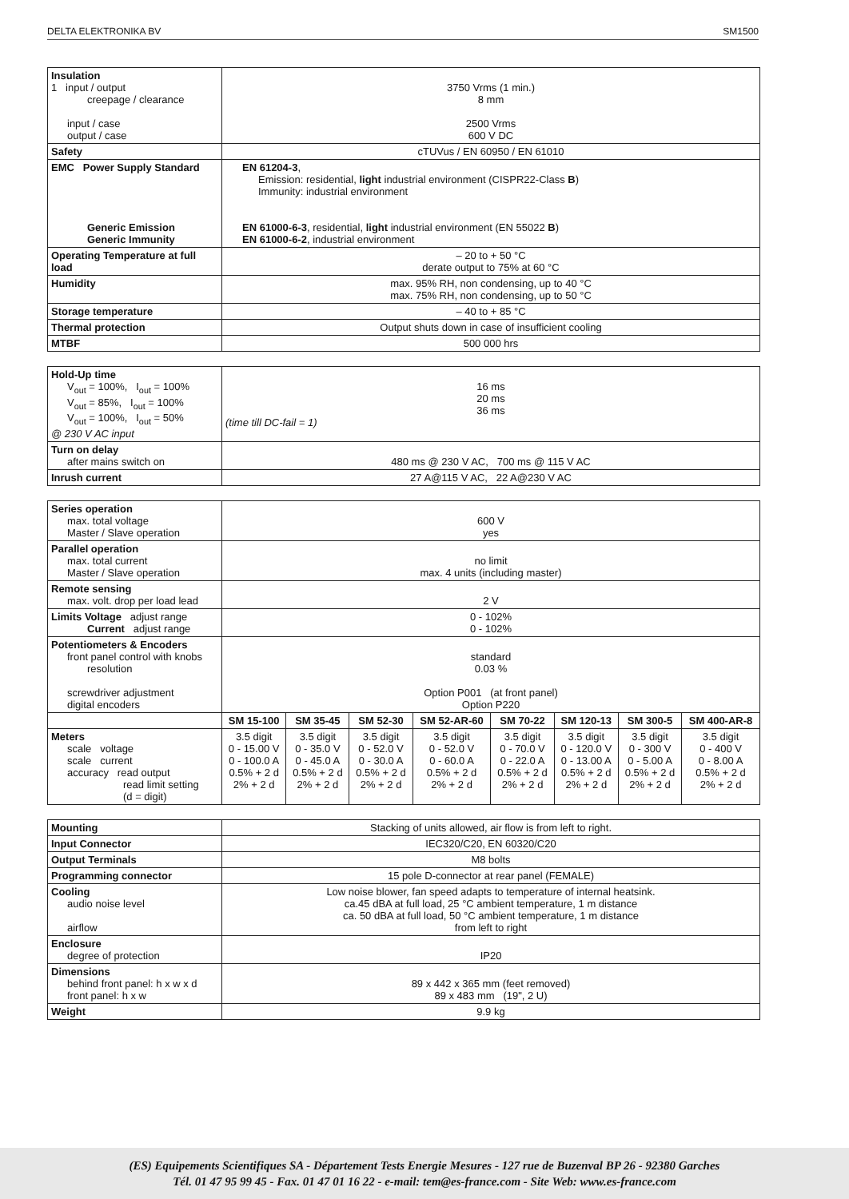DELTA ELEKTRONIKA BV SM1500
| Insulation 1 input / output creepage / clearance input / case output / case | 3750 Vrms (1 min.) 8 mm 2500 Vrms 600 V DC |
| Safety | cTUVus / EN 60950 / EN 61010 |
| EMC Power Supply Standard Generic Emission Generic Immunity | EN 61204-3 , Emission: residential, light industrial environment (CISPR22-Class B ) Immunity: industrial environment EN 61000-6-3 , residential, light industrial environment (EN 55022 B ) EN 61000-6-2 , industrial environment |
| Operating Temperature at full load | – 20 to + 50 °C derate output to 75% at 60 °C |
| Humidity | max. 95% RH, non condensing, up to 40 °C max. 75% RH, non condensing, up to 50 °C |
| Storage temperature | – 40 to + 85 °C |
| Thermal protection | Output shuts down in case of insufficient cooling |
| MTBF | 500 000 hrs |
| Hold-Up time V<sub>out</sub> = 100%, I<sub>out</sub> = 100% V<sub>out</sub> = 85%, I<sub>out</sub> = 100% V<sub>out</sub> = 100%, I<sub>out</sub> = 50% @ 230 V AC input | 16 ms 20 ms 36 ms (time till DC-fail = 1) |
| Turn on delay after mains switch on | 480 ms @ 230 V AC, 700 ms @ 115 V AC |
| Inrush current | 27 A@115 V AC, 22 A@230 V AC |
| Series operation max. total voltage Master / Slave operation | 600 V yes | | | | | | | |
| Parallel operation max. total current Master / Slave operation | no limit max. 4 units (including master) | | | | | | | |
| Remote sensing max. volt. drop per load lead | 2 V | | | | | | | |
| Limits Voltage adjust range Current adjust range | 0 - 102% 0 - 102% | | | | | | | |
| Potentiometers & Encoders front panel control with knobs resolution screwdriver adjustment digital encoders | standard 0.03 % Option P001 (at front panel) Option P220 | | | | | | | |
| | SM 15-100 | SM 35-45 | SM 52-30 | SM 52-AR-60 | SM 70-22 | SM 120-13 | SM 300-5 | SM 400-AR-8 |
| Meters scale voltage scale current accuracy read output read limit setting (d = digit) | 3.5 digit 0 - 15.00 V 0 - 100.0 A 0.5% + 2 d 2% + 2 d | 3.5 digit 0 - 35.0 V 0 - 45.0 A 0.5% + 2 d 2% + 2 d | 3.5 digit 0 - 52.0 V 0 - 30.0 A 0.5% + 2 d 2% + 2 d | 3.5 digit 0 - 52.0 V 0 - 60.0 A 0.5% + 2 d 2% + 2 d | 3.5 digit 0 - 70.0 V 0 - 22.0 A 0.5% + 2 d 2% + 2 d | 3.5 digit 0 - 120.0 V 0 - 13.00 A 0.5% + 2 d 2% + 2 d | 3.5 digit 0 - 300 V 0 - 5.00 A 0.5% + 2 d 2% + 2 d | 3.5 digit 0 - 400 V 0 - 8.00 A 0.5% + 2 d 2% + 2 d |
| Mounting | Stacking of units allowed, air flow is from left to right. |
| Input Connector | IEC320/C20, EN 60320/C20 |
| Output Terminals | M8 bolts |
| Programming connector | 15 pole D-connector at rear panel (FEMALE) |
| Cooling audio noise level airflow | Low noise blower, fan speed adapts to temperature of internal heatsink. ca.45 dBA at full load, 25 °C ambient temperature, 1 m distance ca. 50 dBA at full load, 50 °C ambient temperature, 1 m distance from left to right |
| Enclosure degree of protection | IP20 |
| Dimensions behind front panel: h x w x d front panel: h x w | 89 x 442 x 365 mm (feet removed) 89 x 483 mm (19", 2 U) |
| Weight | 9.9 kg |
(ES) Equipements Scientifiques SA - Département Tests Energie Mesures - 127 rue de Buzenval BP 26 - 92380 Garches
Tél. 01 47 95 99 45 - Fax. 01 47 01 16 22 - e-mail: tem@es-france.com - Site Web: www.es-france.com